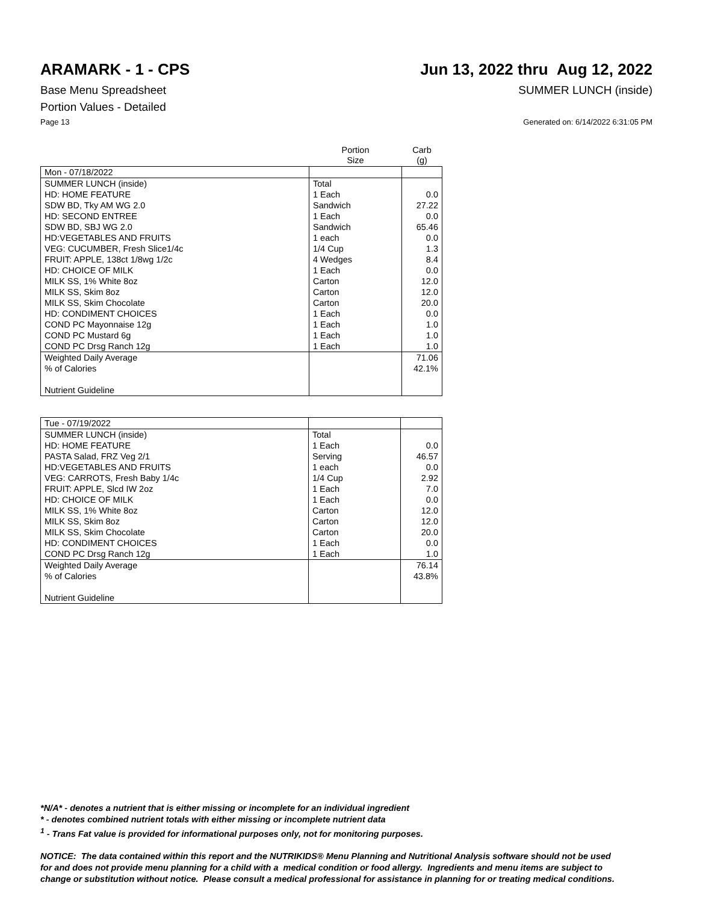ARAMARK - 1 - CPS Jun 13, 2022 thru Aug 12, 2022
Base Menu Spreadsheet SUMMER LUNCH (inside)
Portion Values - Detailed
Page 13 Generated on: 6/14/2022 6:31:05 PM
| | Portion Size | Carb (g) |
| --- | --- | --- |
| Mon - 07/18/2022 | | |
| SUMMER LUNCH (inside) | Total | |
| HD: HOME FEATURE | 1 Each | 0.0 |
| SDW BD, Tky AM WG 2.0 | Sandwich | 27.22 |
| HD: SECOND ENTREE | 1 Each | 0.0 |
| SDW BD, SBJ WG 2.0 | Sandwich | 65.46 |
| HD:VEGETABLES AND FRUITS | 1 each | 0.0 |
| VEG: CUCUMBER, Fresh Slice1/4c | 1/4 Cup | 1.3 |
| FRUIT: APPLE, 138ct 1/8wg 1/2c | 4 Wedges | 8.4 |
| HD: CHOICE OF MILK | 1 Each | 0.0 |
| MILK SS, 1% White 8oz | Carton | 12.0 |
| MILK SS, Skim 8oz | Carton | 12.0 |
| MILK SS, Skim Chocolate | Carton | 20.0 |
| HD: CONDIMENT CHOICES | 1 Each | 0.0 |
| COND PC Mayonnaise 12g | 1 Each | 1.0 |
| COND PC Mustard 6g | 1 Each | 1.0 |
| COND PC Drsg Ranch 12g | 1 Each | 1.0 |
| Weighted Daily Average | | 71.06 |
| % of Calories | | 42.1% |
| Nutrient Guideline | | |
| Tue - 07/19/2022 | | |
| SUMMER LUNCH (inside) | Total | |
| HD: HOME FEATURE | 1 Each | 0.0 |
| PASTA Salad, FRZ Veg 2/1 | Serving | 46.57 |
| HD:VEGETABLES AND FRUITS | 1 each | 0.0 |
| VEG: CARROTS, Fresh Baby 1/4c | 1/4 Cup | 2.92 |
| FRUIT: APPLE, Slcd IW 2oz | 1 Each | 7.0 |
| HD: CHOICE OF MILK | 1 Each | 0.0 |
| MILK SS, 1% White 8oz | Carton | 12.0 |
| MILK SS, Skim 8oz | Carton | 12.0 |
| MILK SS, Skim Chocolate | Carton | 20.0 |
| HD: CONDIMENT CHOICES | 1 Each | 0.0 |
| COND PC Drsg Ranch 12g | 1 Each | 1.0 |
| Weighted Daily Average | | 76.14 |
| % of Calories | | 43.8% |
| Nutrient Guideline | | |
*N/A* - denotes a nutrient that is either missing or incomplete for an individual ingredient
* - denotes combined nutrient totals with either missing or incomplete nutrient data
<sup>1</sup> - Trans Fat value is provided for informational purposes only, not for monitoring purposes.
NOTICE: The data contained within this report and the NUTRIKIDS® Menu Planning and Nutritional Analysis software should not be used
for and does not provide menu planning for a child with a medical condition or food allergy. Ingredients and menu items are subject to
change or substitution without notice. Please consult a medical professional for assistance in planning for or treating medical conditions.